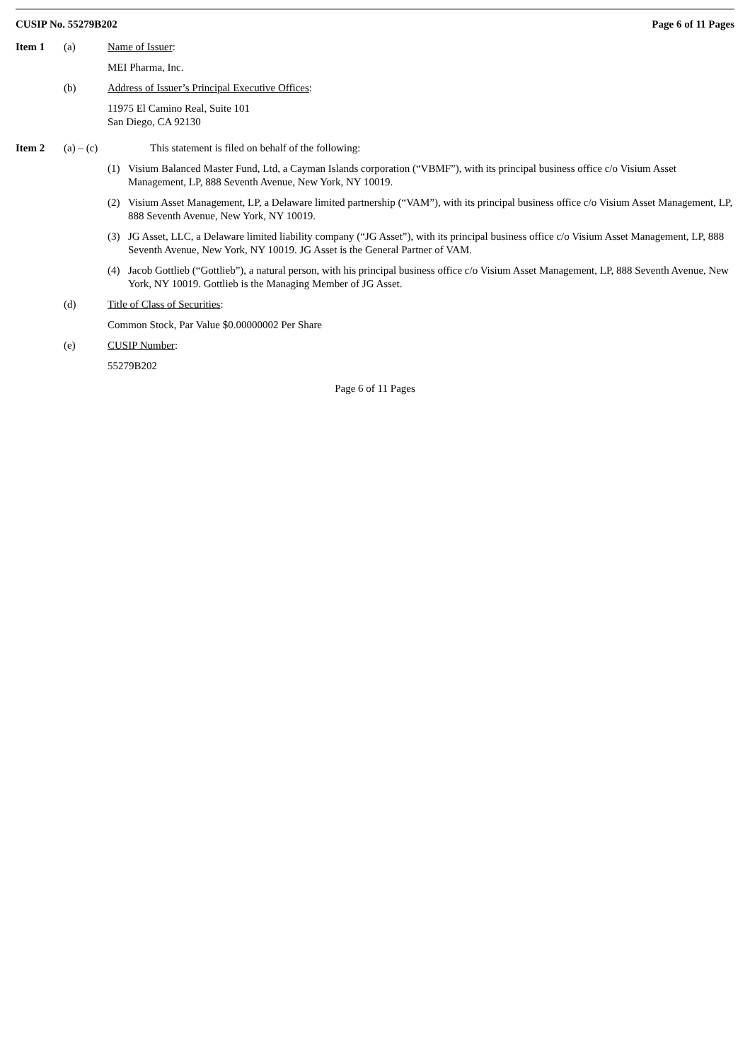CUSIP No. 55279B202 Page 6 of 11 Pages
Item 1 (a) Name of Issuer:
MEI Pharma, Inc.
(b) Address of Issuer’s Principal Executive Offices:
11975 El Camino Real, Suite 101
San Diego, CA 92130
Item 2 (a) – (c)
This statement is filed on behalf of the following:
(1) Visium Balanced Master Fund, Ltd, a Cayman Islands corporation (“VBMF”), with its principal business office c/o Visium Asset Management, LP, 888 Seventh Avenue, New York, NY 10019.
(2) Visium Asset Management, LP, a Delaware limited partnership (“VAM”), with its principal business office c/o Visium Asset Management, LP, 888 Seventh Avenue, New York, NY 10019.
(3) JG Asset, LLC, a Delaware limited liability company (“JG Asset”), with its principal business office c/o Visium Asset Management, LP, 888 Seventh Avenue, New York, NY 10019. JG Asset is the General Partner of VAM.
(4) Jacob Gottlieb (“Gottlieb”), a natural person, with his principal business office c/o Visium Asset Management, LP, 888 Seventh Avenue, New York, NY 10019. Gottlieb is the Managing Member of JG Asset.
(d) Title of Class of Securities:
Common Stock, Par Value $0.00000002 Per Share
(e) CUSIP Number:
55279B202
Page 6 of 11 Pages